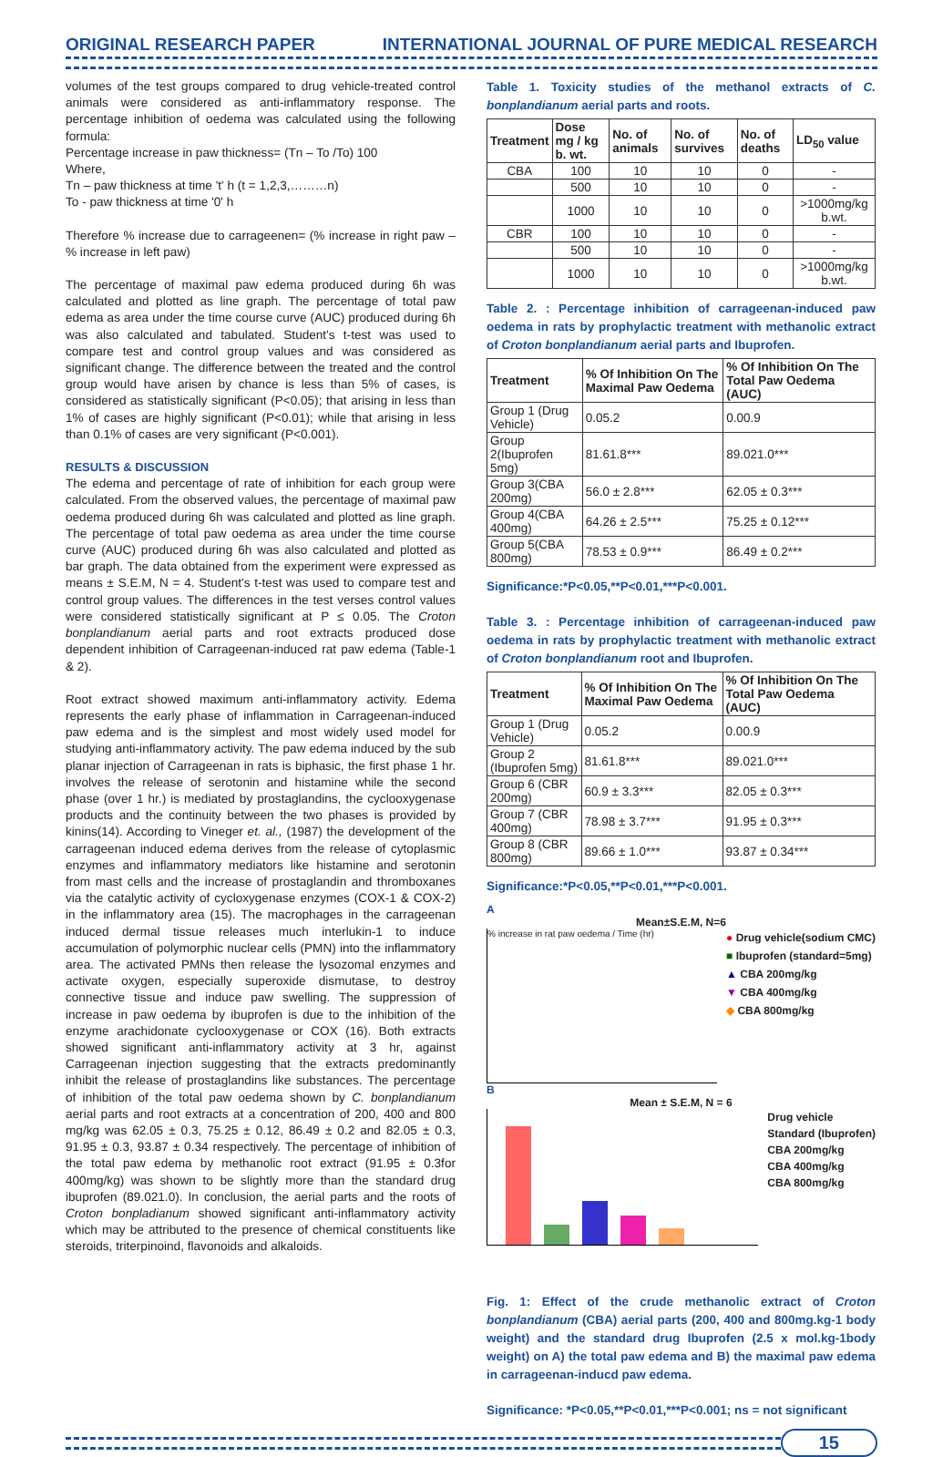ORIGINAL RESEARCH PAPER INTERNATIONAL JOURNAL OF PURE MEDICAL RESEARCH
volumes of the test groups compared to drug vehicle-treated control animals were considered as anti-inflammatory response. The percentage inhibition of oedema was calculated using the following formula:
Percentage increase in paw thickness= (Tn – To /To) 100
Where,
Tn – paw thickness at time 't' h (t = 1,2,3,………n)
To - paw thickness at time '0' h
Therefore % increase due to carrageenen= (% increase in right paw – % increase in left paw)
The percentage of maximal paw edema produced during 6h was calculated and plotted as line graph. The percentage of total paw edema as area under the time course curve (AUC) produced during 6h was also calculated and tabulated. Student's t-test was used to compare test and control group values and was considered as significant change. The difference between the treated and the control group would have arisen by chance is less than 5% of cases, is considered as statistically significant (P<0.05); that arising in less than 1% of cases are highly significant (P<0.01); while that arising in less than 0.1% of cases are very significant (P<0.001).
RESULTS & DISCUSSION
The edema and percentage of rate of inhibition for each group were calculated. From the observed values, the percentage of maximal paw oedema produced during 6h was calculated and plotted as line graph. The percentage of total paw oedema as area under the time course curve (AUC) produced during 6h was also calculated and plotted as bar graph. The data obtained from the experiment were expressed as means ± S.E.M, N = 4. Student's t-test was used to compare test and control group values. The differences in the test verses control values were considered statistically significant at P ≤ 0.05. The Croton bonplandianum aerial parts and root extracts produced dose dependent inhibition of Carrageenan-induced rat paw edema (Table-1 & 2).
Root extract showed maximum anti-inflammatory activity. Edema represents the early phase of inflammation in Carrageenan-induced paw edema and is the simplest and most widely used model for studying anti-inflammatory activity. The paw edema induced by the sub planar injection of Carrageenan in rats is biphasic, the first phase 1 hr. involves the release of serotonin and histamine while the second phase (over 1 hr.) is mediated by prostaglandins, the cyclooxygenase products and the continuity between the two phases is provided by kinins(14). According to Vineger et. al., (1987) the development of the carrageenan induced edema derives from the release of cytoplasmic enzymes and inflammatory mediators like histamine and serotonin from mast cells and the increase of prostaglandin and thromboxanes via the catalytic activity of cycloxygenase enzymes (COX-1 & COX-2) in the inflammatory area (15). The macrophages in the carrageenan induced dermal tissue releases much interlukin-1 to induce accumulation of polymorphic nuclear cells (PMN) into the inflammatory area. The activated PMNs then release the lysozomal enzymes and activate oxygen, especially superoxide dismutase, to destroy connective tissue and induce paw swelling. The suppression of increase in paw oedema by ibuprofen is due to the inhibition of the enzyme arachidonate cyclooxygenase or COX (16). Both extracts showed significant anti-inflammatory activity at 3 hr, against Carrageenan injection suggesting that the extracts predominantly inhibit the release of prostaglandins like substances. The percentage of inhibition of the total paw oedema shown by C. bonplandianum aerial parts and root extracts at a concentration of 200, 400 and 800 mg/kg was 62.05 ± 0.3, 75.25 ± 0.12, 86.49 ± 0.2 and 82.05 ± 0.3, 91.95 ± 0.3, 93.87 ± 0.34 respectively. The percentage of inhibition of the total paw edema by methanolic root extract (91.95 ± 0.3for 400mg/kg) was shown to be slightly more than the standard drug ibuprofen (89.021.0). In conclusion, the aerial parts and the roots of Croton bonpladianum showed significant anti-inflammatory activity which may be attributed to the presence of chemical constituents like steroids, triterpinoind, flavonoids and alkaloids.
Table 1. Toxicity studies of the methanol extracts of C. bonplandianum aerial parts and roots.
| Treatment | Dose mg / kg b. wt. | No. of animals | No. of survives | No. of deaths | LD<sub>50</sub> value |
| --- | --- | --- | --- | --- | --- |
| CBA | 100 | 10 | 10 | 0 | - |
| | 500 | 10 | 10 | 0 | - |
| | 1000 | 10 | 10 | 0 | >1000mg/kg b.wt. |
| CBR | 100 | 10 | 10 | 0 | - |
| | 500 | 10 | 10 | 0 | - |
| | 1000 | 10 | 10 | 0 | >1000mg/kg b.wt. |
Table 2. : Percentage inhibition of carrageenan-induced paw oedema in rats by prophylactic treatment with methanolic extract of Croton bonplandianum aerial parts and Ibuprofen.
| Treatment | % Of Inhibition On The Maximal Paw Oedema | % Of Inhibition On The Total Paw Oedema (AUC) |
| --- | --- | --- |
| Group 1 (Drug Vehicle) | 0.05.2 | 0.00.9 |
| Group 2(Ibuprofen 5mg) | 81.61.8*** | 89.021.0*** |
| Group 3(CBA 200mg) | 56.0 ± 2.8*** | 62.05 ± 0.3*** |
| Group 4(CBA 400mg) | 64.26 ± 2.5*** | 75.25 ± 0.12*** |
| Group 5(CBA 800mg) | 78.53 ± 0.9*** | 86.49 ± 0.2*** |
Significance:*P<0.05,**P<0.01,***P<0.001.
Table 3. : Percentage inhibition of carrageenan-induced paw oedema in rats by prophylactic treatment with methanolic extract of Croton bonplandianum root and Ibuprofen.
| Treatment | % Of Inhibition On The Maximal Paw Oedema | % Of Inhibition On The Total Paw Oedema (AUC) |
| --- | --- | --- |
| Group 1 (Drug Vehicle) | 0.05.2 | 0.00.9 |
| Group 2 (Ibuprofen 5mg) | 81.61.8*** | 89.021.0*** |
| Group 6 (CBR 200mg) | 60.9 ± 3.3*** | 82.05 ± 0.3*** |
| Group 7 (CBR 400mg) | 78.98 ± 3.7*** | 91.95 ± 0.3*** |
| Group 8 (CBR 800mg) | 89.66 ± 1.0*** | 93.87 ± 0.34*** |
Significance:*P<0.05,**P<0.01,***P<0.001.
A
Mean±S.E.M, N=6
% increase in rat paw oedema / Time (hr)
● Drug vehicle(sodium CMC)
■ Ibuprofen (standard=5mg)
▲ CBA 200mg/kg
▼ CBA 400mg/kg
◆ CBA 800mg/kg
B
Mean ± S.E.M, N = 6
Drug vehicle
Standard (Ibuprofen)
CBA 200mg/kg
CBA 400mg/kg
CBA 800mg/kg
Fig. 1: Effect of the crude methanolic extract of Croton bonplandianum (CBA) aerial parts (200, 400 and 800mg.kg-1 body weight) and the standard drug Ibuprofen (2.5 x mol.kg-1body weight) on A) the total paw edema and B) the maximal paw edema in carrageenan-inducd paw edema.
Significance: *P<0.05,**P<0.01,***P<0.001; ns = not significant
15